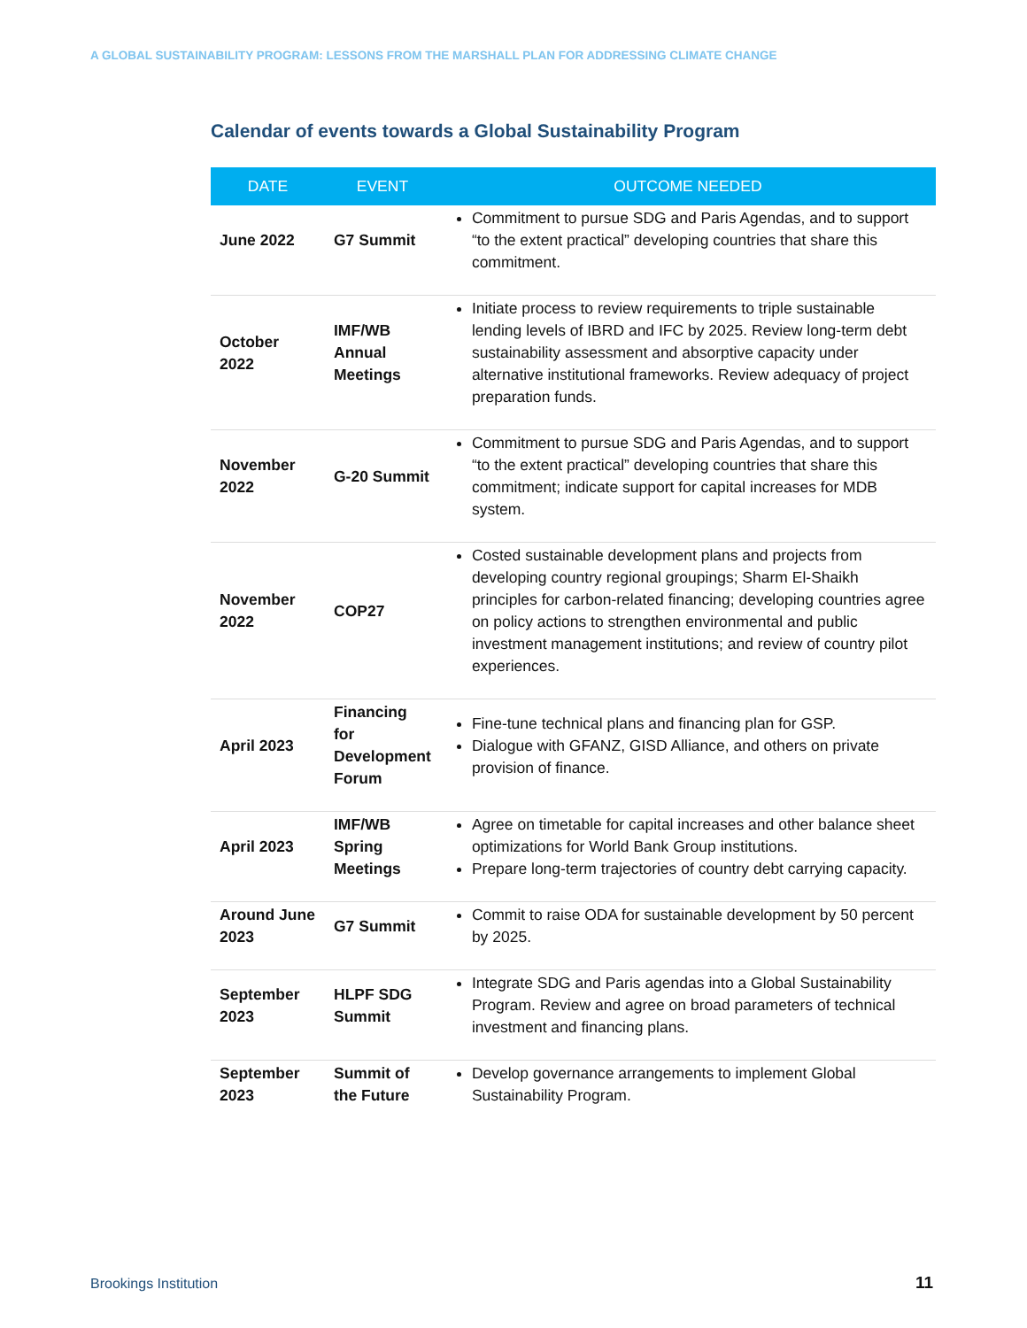A GLOBAL SUSTAINABILITY PROGRAM: LESSONS FROM THE MARSHALL PLAN FOR ADDRESSING CLIMATE CHANGE
Calendar of events towards a Global Sustainability Program
| DATE | EVENT | OUTCOME NEEDED |
| --- | --- | --- |
| June 2022 | G7 Summit | Commitment to pursue SDG and Paris Agendas, and to support “to the extent practical” developing countries that share this commitment. |
| October 2022 | IMF/WB Annual Meetings | Initiate process to review requirements to triple sustainable lending levels of IBRD and IFC by 2025. Review long-term debt sustainability assessment and absorptive capacity under alternative institutional frameworks. Review adequacy of project preparation funds. |
| November 2022 | G-20 Summit | Commitment to pursue SDG and Paris Agendas, and to support “to the extent practical” developing countries that share this commitment; indicate support for capital increases for MDB system. |
| November 2022 | COP27 | Costed sustainable development plans and projects from developing country regional groupings; Sharm El-Shaikh principles for carbon-related financing; developing countries agree on policy actions to strengthen environmental and public investment management institutions; and review of country pilot experiences. |
| April 2023 | Financing for Development Forum | Fine-tune technical plans and financing plan for GSP. Dialogue with GFANZ, GISD Alliance, and others on private provision of finance. |
| April 2023 | IMF/WB Spring Meetings | Agree on timetable for capital increases and other balance sheet optimizations for World Bank Group institutions. Prepare long-term trajectories of country debt carrying capacity. |
| Around June 2023 | G7 Summit | Commit to raise ODA for sustainable development by 50 percent by 2025. |
| September 2023 | HLPF SDG Summit | Integrate SDG and Paris agendas into a Global Sustainability Program. Review and agree on broad parameters of technical investment and financing plans. |
| September 2023 | Summit of the Future | Develop governance arrangements to implement Global Sustainability Program. |
Brookings Institution 11